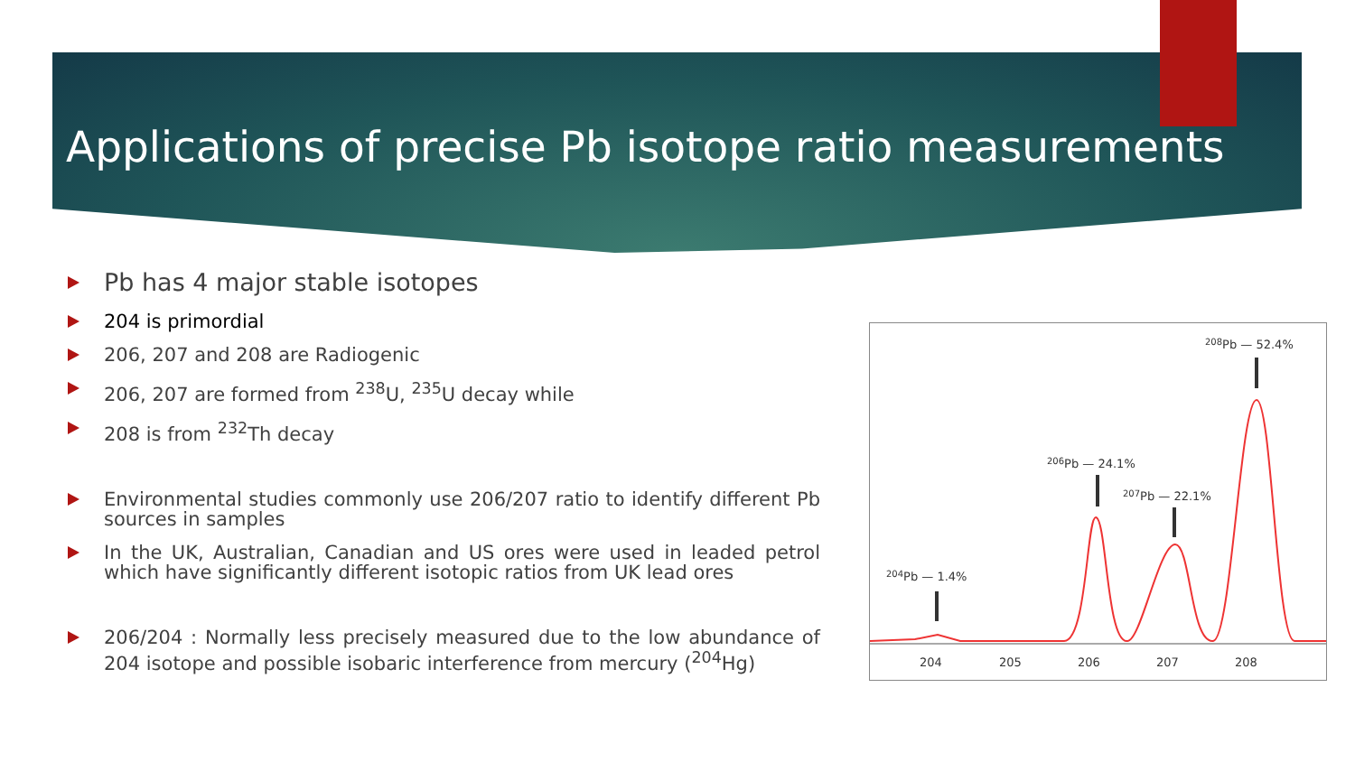Applications of precise Pb isotope ratio measurements
Pb has 4 major stable isotopes
204 is primordial
206, 207 and 208 are Radiogenic
206, 207 are formed from <sup>238</sup>U, <sup>235</sup>U decay while
208 is from <sup>232</sup>Th decay
Environmental studies commonly use 206/207 ratio to identify different Pb sources in samples
In the UK, Australian, Canadian and US ores were used in leaded petrol which have significantly different isotopic ratios from UK lead ores
206/204 : Normally less precisely measured due to the low abundance of 204 isotope and possible isobaric interference from mercury (<sup>204</sup>Hg)
204
205
206
207
208
204Pb — 1.4%
206Pb — 24.1%
207Pb — 22.1%
208Pb — 52.4%